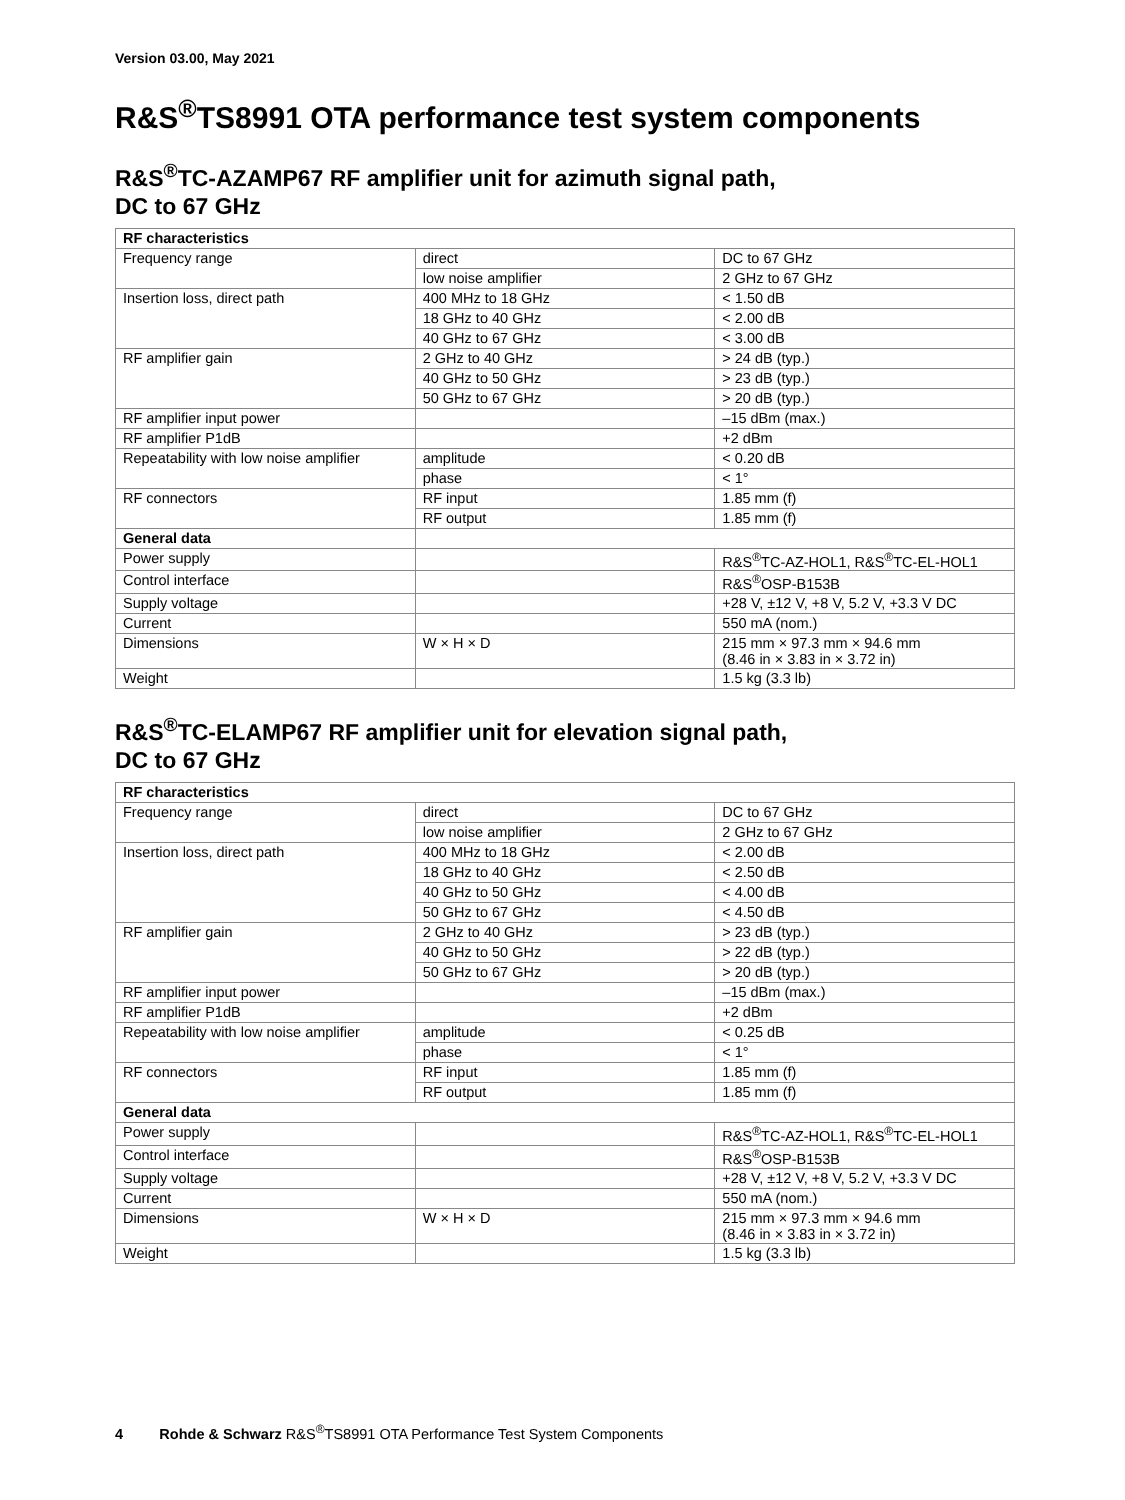Version 03.00, May 2021
R&S<sup>®</sup>TS8991 OTA performance test system components
R&S<sup>®</sup>TC-AZAMP67 RF amplifier unit for azimuth signal path,
DC to 67 GHz
| RF characteristics | | |
| --- | --- | --- |
| Frequency range | direct | DC to 67 GHz |
| | low noise amplifier | 2 GHz to 67 GHz |
| Insertion loss, direct path | 400 MHz to 18 GHz | < 1.50 dB |
| | 18 GHz to 40 GHz | < 2.00 dB |
| | 40 GHz to 67 GHz | < 3.00 dB |
| RF amplifier gain | 2 GHz to 40 GHz | > 24 dB (typ.) |
| | 40 GHz to 50 GHz | > 23 dB (typ.) |
| | 50 GHz to 67 GHz | > 20 dB (typ.) |
| RF amplifier input power | | –15 dBm (max.) |
| RF amplifier P1dB | | +2 dBm |
| Repeatability with low noise amplifier | amplitude | < 0.20 dB |
| | phase | < 1° |
| RF connectors | RF input | 1.85 mm (f) |
| | RF output | 1.85 mm (f) |
| General data | | |
| Power supply | | R&S<sup>®</sup>TC-AZ-HOL1, R&S<sup>®</sup>TC-EL-HOL1 |
| Control interface | | R&S<sup>®</sup>OSP-B153B |
| Supply voltage | | +28 V, ±12 V, +8 V, 5.2 V, +3.3 V DC |
| Current | | 550 mA (nom.) |
| Dimensions | W × H × D | 215 mm × 97.3 mm × 94.6 mm (8.46 in × 3.83 in × 3.72 in) |
| Weight | | 1.5 kg (3.3 lb) |
R&S<sup>®</sup>TC-ELAMP67 RF amplifier unit for elevation signal path,
DC to 67 GHz
| RF characteristics | | |
| --- | --- | --- |
| Frequency range | direct | DC to 67 GHz |
| | low noise amplifier | 2 GHz to 67 GHz |
| Insertion loss, direct path | 400 MHz to 18 GHz | < 2.00 dB |
| | 18 GHz to 40 GHz | < 2.50 dB |
| | 40 GHz to 50 GHz | < 4.00 dB |
| | 50 GHz to 67 GHz | < 4.50 dB |
| RF amplifier gain | 2 GHz to 40 GHz | > 23 dB (typ.) |
| | 40 GHz to 50 GHz | > 22 dB (typ.) |
| | 50 GHz to 67 GHz | > 20 dB (typ.) |
| RF amplifier input power | | –15 dBm (max.) |
| RF amplifier P1dB | | +2 dBm |
| Repeatability with low noise amplifier | amplitude | < 0.25 dB |
| | phase | < 1° |
| RF connectors | RF input | 1.85 mm (f) |
| | RF output | 1.85 mm (f) |
| General data | | |
| Power supply | | R&S<sup>®</sup>TC-AZ-HOL1, R&S<sup>®</sup>TC-EL-HOL1 |
| Control interface | | R&S<sup>®</sup>OSP-B153B |
| Supply voltage | | +28 V, ±12 V, +8 V, 5.2 V, +3.3 V DC |
| Current | | 550 mA (nom.) |
| Dimensions | W × H × D | 215 mm × 97.3 mm × 94.6 mm (8.46 in × 3.83 in × 3.72 in) |
| Weight | | 1.5 kg (3.3 lb) |
4 Rohde & Schwarz R&S<sup>®</sup>TS8991 OTA Performance Test System Components